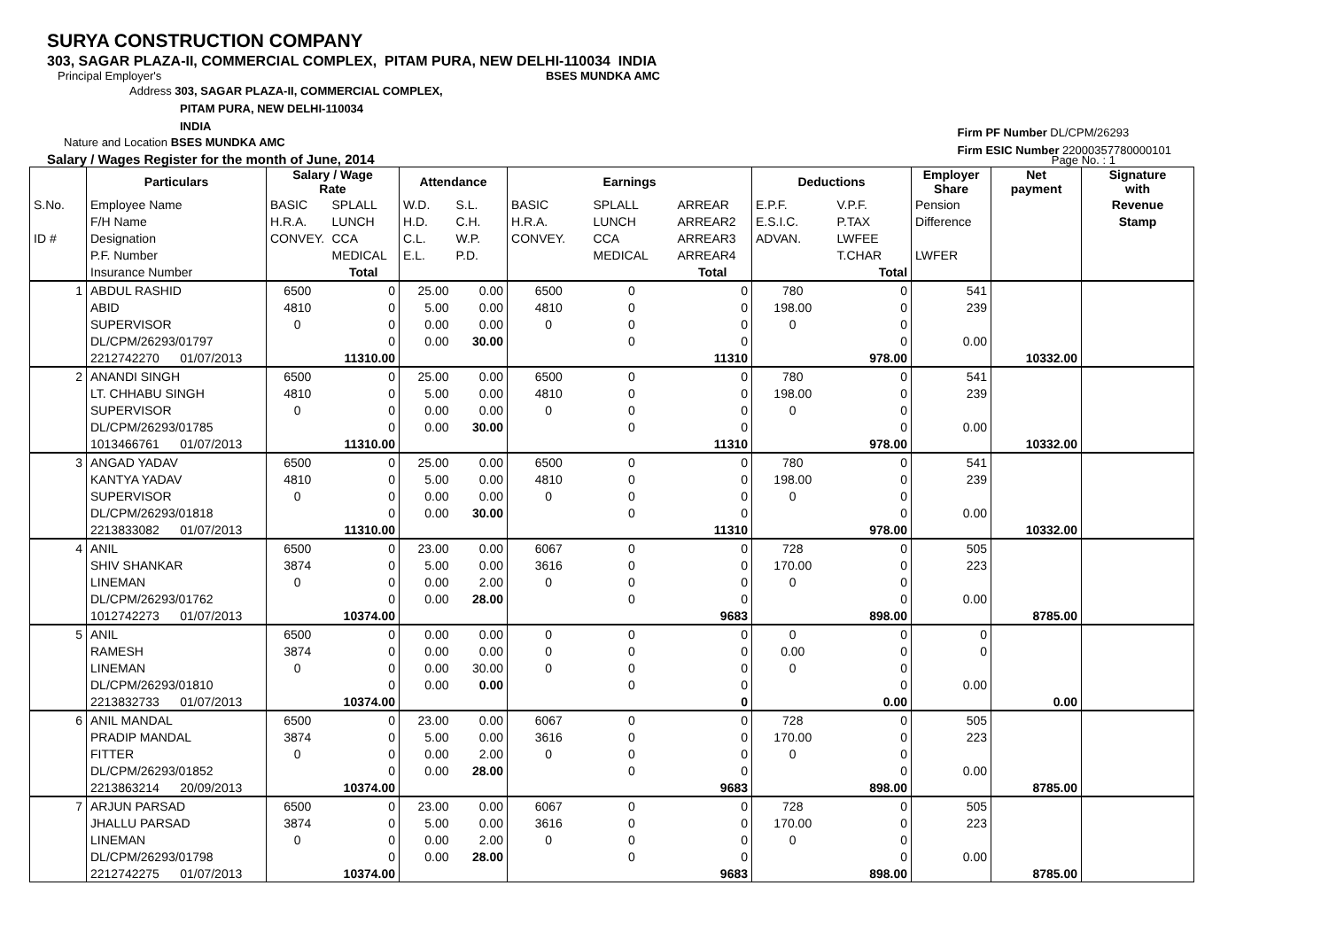SURYA CONSTRUCTION COMPANY
303, SAGAR PLAZA-II, COMMERCIAL COMPLEX, PITAM PURA, NEW DELHI-110034 INDIA
Principal Employer's BSES MUNDKA AMC
Address 303, SAGAR PLAZA-II, COMMERCIAL COMPLEX,
PITAM PURA, NEW DELHI-110034
INDIA
Nature and Location BSES MUNDKA AMC
Salary / Wages Register for the month of June, 2014 Page No. : 1
Firm PF Number DL/CPM/26293
Firm ESIC Number 22000357780000101
| | Particulars | Salary / Wage Rate | | Attendance | | Earnings | | | Deductions | | Employer Share | Net payment | Signature with |
| --- | --- | --- | --- | --- | --- | --- | --- | --- | --- | --- | --- | --- | --- |
| S.No. | Employee Name | BASIC | SPLALL | W.D. | S.L. | BASIC | SPLALL | ARREAR | E.P.F. | V.P.F. | Pension | | Revenue |
| | F/H Name | H.R.A. | LUNCH | H.D. | C.H. | H.R.A. | LUNCH | ARREAR2 | E.S.I.C. | P.TAX | Difference | | Stamp |
| ID # | Designation | CONVEY. | CCA | C.L. | W.P. | CONVEY. | CCA | ARREAR3 | ADVAN. | LWFEE | | | |
| | P.F. Number | | MEDICAL | E.L. | P.D. | | MEDICAL | ARREAR4 | | T.CHAR | LWFER | | |
| | Insurance Number | | Total | | | | | Total | | Total | | | |
| 1 | ABDUL RASHID | 6500 | 0 | 25.00 | 0.00 | 6500 | 0 | 0 | 780 | 0 | 541 | | |
| | ABID | 4810 | 0 | 5.00 | 0.00 | 4810 | 0 | 0 | 198.00 | 0 | 239 | | |
| | SUPERVISOR | 0 | 0 | 0.00 | 0.00 | 0 | 0 | 0 | 0 | 0 | | | |
| | DL/CPM/26293/01797 | | 0 | 0.00 | 30.00 | | 0 | 0 | | 0 | 0.00 | | |
| | 2212742270 01/07/2013 | | 11310.00 | | | | | 11310 | | 978.00 | | 10332.00 | |
| 2 | ANANDI SINGH | 6500 | 0 | 25.00 | 0.00 | 6500 | 0 | 0 | 780 | 0 | 541 | | |
| | LT. CHHABU SINGH | 4810 | 0 | 5.00 | 0.00 | 4810 | 0 | 0 | 198.00 | 0 | 239 | | |
| | SUPERVISOR | 0 | 0 | 0.00 | 0.00 | 0 | 0 | 0 | 0 | 0 | | | |
| | DL/CPM/26293/01785 | | 0 | 0.00 | 30.00 | | 0 | 0 | | 0 | 0.00 | | |
| | 1013466761 01/07/2013 | | 11310.00 | | | | | 11310 | | 978.00 | | 10332.00 | |
| 3 | ANGAD YADAV | 6500 | 0 | 25.00 | 0.00 | 6500 | 0 | 0 | 780 | 0 | 541 | | |
| | KANTYA YADAV | 4810 | 0 | 5.00 | 0.00 | 4810 | 0 | 0 | 198.00 | 0 | 239 | | |
| | SUPERVISOR | 0 | 0 | 0.00 | 0.00 | 0 | 0 | 0 | 0 | 0 | | | |
| | DL/CPM/26293/01818 | | 0 | 0.00 | 30.00 | | 0 | 0 | | 0 | 0.00 | | |
| | 2213833082 01/07/2013 | | 11310.00 | | | | | 11310 | | 978.00 | | 10332.00 | |
| 4 | ANIL | 6500 | 0 | 23.00 | 0.00 | 6067 | 0 | 0 | 728 | 0 | 505 | | |
| | SHIV SHANKAR | 3874 | 0 | 5.00 | 0.00 | 3616 | 0 | 0 | 170.00 | 0 | 223 | | |
| | LINEMAN | 0 | 0 | 0.00 | 2.00 | 0 | 0 | 0 | 0 | 0 | | | |
| | DL/CPM/26293/01762 | | 0 | 0.00 | 28.00 | | 0 | 0 | | 0 | 0.00 | | |
| | 1012742273 01/07/2013 | | 10374.00 | | | | | 9683 | | 898.00 | | 8785.00 | |
| 5 | ANIL | 6500 | 0 | 0.00 | 0.00 | 0 | 0 | 0 | 0 | 0 | 0 | | |
| | RAMESH | 3874 | 0 | 0.00 | 0.00 | 0 | 0 | 0 | 0.00 | 0 | 0 | | |
| | LINEMAN | 0 | 0 | 0.00 | 30.00 | 0 | 0 | 0 | 0 | 0 | | | |
| | DL/CPM/26293/01810 | | 0 | 0.00 | 0.00 | | 0 | 0 | | 0 | 0.00 | | |
| | 2213832733 01/07/2013 | | 10374.00 | | | | | 0 | | 0.00 | | 0.00 | |
| 6 | ANIL MANDAL | 6500 | 0 | 23.00 | 0.00 | 6067 | 0 | 0 | 728 | 0 | 505 | | |
| | PRADIP MANDAL | 3874 | 0 | 5.00 | 0.00 | 3616 | 0 | 0 | 170.00 | 0 | 223 | | |
| | FITTER | 0 | 0 | 0.00 | 2.00 | 0 | 0 | 0 | 0 | 0 | | | |
| | DL/CPM/26293/01852 | | 0 | 0.00 | 28.00 | | 0 | 0 | | 0 | 0.00 | | |
| | 2213863214 20/09/2013 | | 10374.00 | | | | | 9683 | | 898.00 | | 8785.00 | |
| 7 | ARJUN PARSAD | 6500 | 0 | 23.00 | 0.00 | 6067 | 0 | 0 | 728 | 0 | 505 | | |
| | JHALLU PARSAD | 3874 | 0 | 5.00 | 0.00 | 3616 | 0 | 0 | 170.00 | 0 | 223 | | |
| | LINEMAN | 0 | 0 | 0.00 | 2.00 | 0 | 0 | 0 | 0 | 0 | | | |
| | DL/CPM/26293/01798 | | 0 | 0.00 | 28.00 | | 0 | 0 | | 0 | 0.00 | | |
| | 2212742275 01/07/2013 | | 10374.00 | | | | | 9683 | | 898.00 | | 8785.00 | |